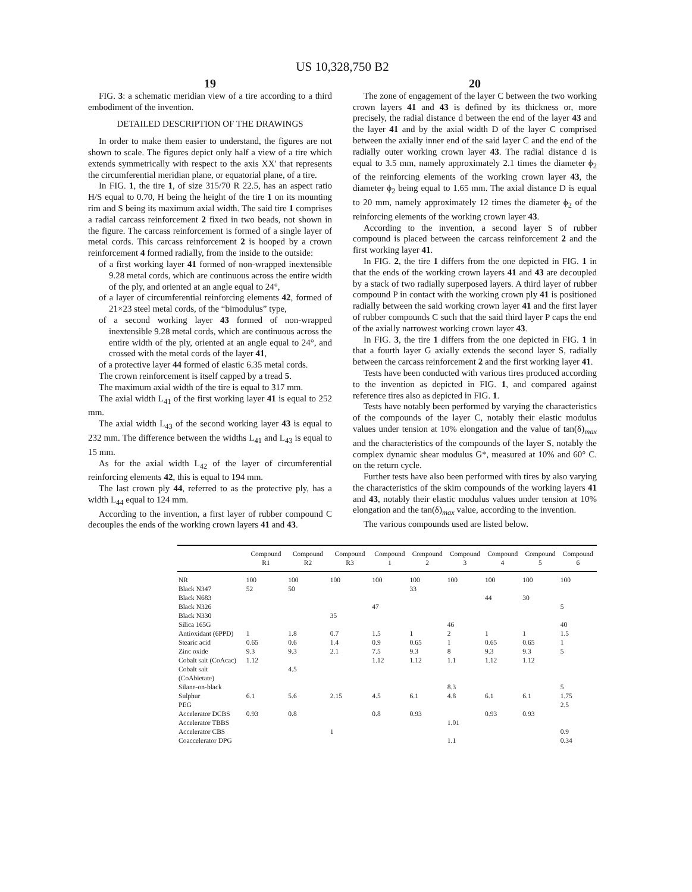US 10,328,750 B2
19
FIG. 3: a schematic meridian view of a tire according to a third embodiment of the invention.
DETAILED DESCRIPTION OF THE DRAWINGS
In order to make them easier to understand, the figures are not shown to scale. The figures depict only half a view of a tire which extends symmetrically with respect to the axis XX' that represents the circumferential meridian plane, or equatorial plane, of a tire.
In FIG. 1, the tire 1, of size 315/70 R 22.5, has an aspect ratio H/S equal to 0.70, H being the height of the tire 1 on its mounting rim and S being its maximum axial width. The said tire 1 comprises a radial carcass reinforcement 2 fixed in two beads, not shown in the figure. The carcass reinforcement is formed of a single layer of metal cords. This carcass reinforcement 2 is hooped by a crown reinforcement 4 formed radially, from the inside to the outside:
of a first working layer 41 formed of non-wrapped inextensible 9.28 metal cords, which are continuous across the entire width of the ply, and oriented at an angle equal to 24°,
of a layer of circumferential reinforcing elements 42, formed of 21×23 steel metal cords, of the “bimodulus” type,
of a second working layer 43 formed of non-wrapped inextensible 9.28 metal cords, which are continuous across the entire width of the ply, oriented at an angle equal to 24°, and crossed with the metal cords of the layer 41,
of a protective layer 44 formed of elastic 6.35 metal cords.
The crown reinforcement is itself capped by a tread 5.
The maximum axial width of the tire is equal to 317 mm.
The axial width L<sub>41</sub> of the first working layer 41 is equal to 252 mm.
The axial width L<sub>43</sub> of the second working layer 43 is equal to 232 mm. The difference between the widths L<sub>41</sub> and L<sub>43</sub> is equal to 15 mm.
As for the axial width L<sub>42</sub> of the layer of circumferential reinforcing elements 42, this is equal to 194 mm.
The last crown ply 44, referred to as the protective ply, has a width L<sub>44</sub> equal to 124 mm.
According to the invention, a first layer of rubber compound C decouples the ends of the working crown layers 41 and 43.
20
The zone of engagement of the layer C between the two working crown layers 41 and 43 is defined by its thickness or, more precisely, the radial distance d between the end of the layer 43 and the layer 41 and by the axial width D of the layer C comprised between the axially inner end of the said layer C and the end of the radially outer working crown layer 43. The radial distance d is equal to 3.5 mm, namely approximately 2.1 times the diameter ϕ<sub>2</sub> of the reinforcing elements of the working crown layer 43, the diameter ϕ<sub>2</sub> being equal to 1.65 mm. The axial distance D is equal to 20 mm, namely approximately 12 times the diameter ϕ<sub>2</sub> of the reinforcing elements of the working crown layer 43.
According to the invention, a second layer S of rubber compound is placed between the carcass reinforcement 2 and the first working layer 41.
In FIG. 2, the tire 1 differs from the one depicted in FIG. 1 in that the ends of the working crown layers 41 and 43 are decoupled by a stack of two radially superposed layers. A third layer of rubber compound P in contact with the working crown ply 41 is positioned radially between the said working crown layer 41 and the first layer of rubber compounds C such that the said third layer P caps the end of the axially narrowest working crown layer 43.
In FIG. 3, the tire 1 differs from the one depicted in FIG. 1 in that a fourth layer G axially extends the second layer S, radially between the carcass reinforcement 2 and the first working layer 41.
Tests have been conducted with various tires produced according to the invention as depicted in FIG. 1, and compared against reference tires also as depicted in FIG. 1.
Tests have notably been performed by varying the characteristics of the compounds of the layer C, notably their elastic modulus values under tension at 10% elongation and the value of tan(δ)<sub>max</sub> and the characteristics of the compounds of the layer S, notably the complex dynamic shear modulus G*, measured at 10% and 60° C. on the return cycle.
Further tests have also been performed with tires by also varying the characteristics of the skim compounds of the working layers 41 and 43, notably their elastic modulus values under tension at 10% elongation and the tan(δ)<sub>max</sub> value, according to the invention.
The various compounds used are listed below.
| | Compound R1 | Compound R2 | Compound R3 | Compound 1 | Compound 2 | Compound 3 | Compound 4 | Compound 5 | Compound 6 |
| --- | --- | --- | --- | --- | --- | --- | --- | --- | --- |
| NR | 100 | 100 | 100 | 100 | 100 | 100 | 100 | 100 | 100 |
| Black N347 | 52 | 50 | | | 33 | | | | |
| Black N683 | | | | | | | 44 | 30 | |
| Black N326 | | | | 47 | | | | | 5 |
| Black N330 | | | 35 | | | | | | |
| Silica 165G | | | | | | 46 | | | 40 |
| Antioxidant (6PPD) | 1 | 1.8 | 0.7 | 1.5 | 1 | 2 | 1 | 1 | 1.5 |
| Stearic acid | 0.65 | 0.6 | 1.4 | 0.9 | 0.65 | 1 | 0.65 | 0.65 | 1 |
| Zinc oxide | 9.3 | 9.3 | 2.1 | 7.5 | 9.3 | 8 | 9.3 | 9.3 | 5 |
| Cobalt salt (CoAcac) | 1.12 | | | 1.12 | 1.12 | 1.1 | 1.12 | 1.12 | |
| Cobalt salt (CoAbietate) | | 4.5 | | | | | | | |
| Silane-on-black | | | | | | 8.3 | | | 5 |
| Sulphur | 6.1 | 5.6 | 2.15 | 4.5 | 6.1 | 4.8 | 6.1 | 6.1 | 1.75 |
| PEG | | | | | | | | | 2.5 |
| Accelerator DCBS | 0.93 | 0.8 | | 0.8 | 0.93 | | 0.93 | 0.93 | |
| Accelerator TBBS | | | | | | 1.01 | | | |
| Accelerator CBS | | | 1 | | | | | | 0.9 |
| Coaccelerator DPG | | | | | | 1.1 | | | 0.34 |